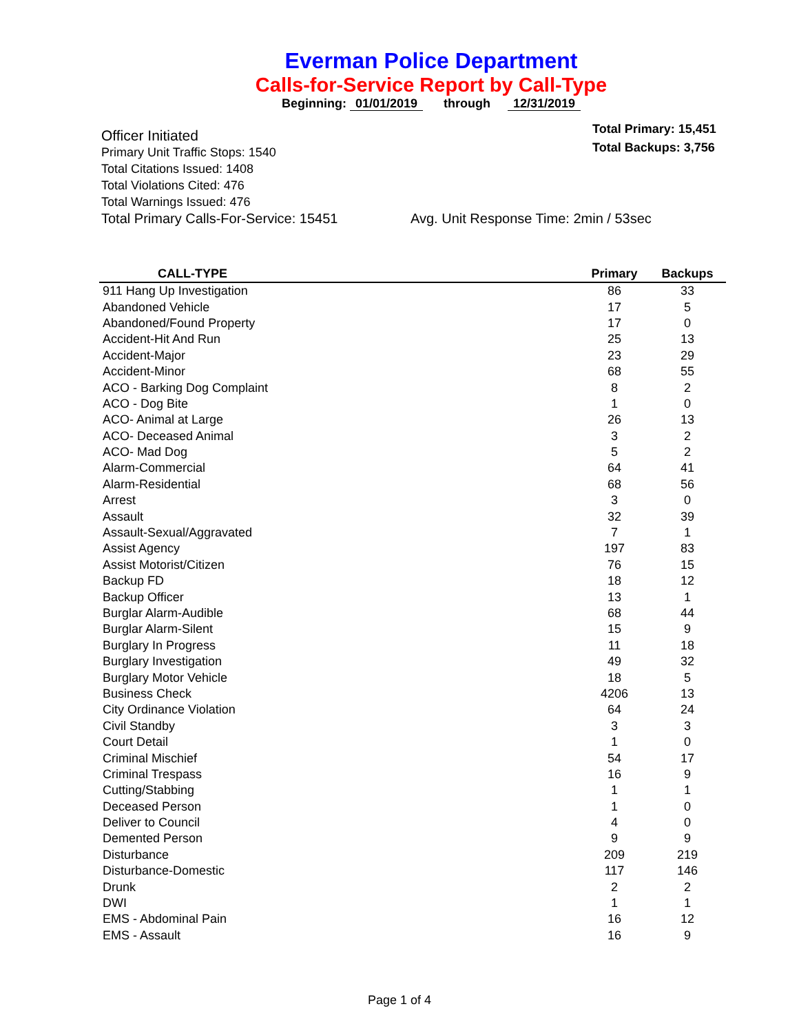Everman Police Department
Calls-for-Service Report by Call-Type
Beginning: 01/01/2019 through 12/31/2019
Total Primary: 15,451
Total Backups: 3,756
Officer Initiated
Primary Unit Traffic Stops: 1540
Total Citations Issued: 1408
Total Violations Cited: 476
Total Warnings Issued: 476
Total Primary Calls-For-Service: 15451 Avg. Unit Response Time: 2min / 53sec
| CALL-TYPE | Primary | Backups |
| --- | --- | --- |
| 911 Hang Up Investigation | 86 | 33 |
| Abandoned Vehicle | 17 | 5 |
| Abandoned/Found Property | 17 | 0 |
| Accident-Hit And Run | 25 | 13 |
| Accident-Major | 23 | 29 |
| Accident-Minor | 68 | 55 |
| ACO - Barking Dog Complaint | 8 | 2 |
| ACO - Dog Bite | 1 | 0 |
| ACO- Animal at Large | 26 | 13 |
| ACO- Deceased Animal | 3 | 2 |
| ACO- Mad Dog | 5 | 2 |
| Alarm-Commercial | 64 | 41 |
| Alarm-Residential | 68 | 56 |
| Arrest | 3 | 0 |
| Assault | 32 | 39 |
| Assault-Sexual/Aggravated | 7 | 1 |
| Assist Agency | 197 | 83 |
| Assist Motorist/Citizen | 76 | 15 |
| Backup FD | 18 | 12 |
| Backup Officer | 13 | 1 |
| Burglar Alarm-Audible | 68 | 44 |
| Burglar Alarm-Silent | 15 | 9 |
| Burglary In Progress | 11 | 18 |
| Burglary Investigation | 49 | 32 |
| Burglary Motor Vehicle | 18 | 5 |
| Business Check | 4206 | 13 |
| City Ordinance Violation | 64 | 24 |
| Civil Standby | 3 | 3 |
| Court Detail | 1 | 0 |
| Criminal Mischief | 54 | 17 |
| Criminal Trespass | 16 | 9 |
| Cutting/Stabbing | 1 | 1 |
| Deceased Person | 1 | 0 |
| Deliver to Council | 4 | 0 |
| Demented Person | 9 | 9 |
| Disturbance | 209 | 219 |
| Disturbance-Domestic | 117 | 146 |
| Drunk | 2 | 2 |
| DWI | 1 | 1 |
| EMS - Abdominal Pain | 16 | 12 |
| EMS - Assault | 16 | 9 |
Page 1 of 4